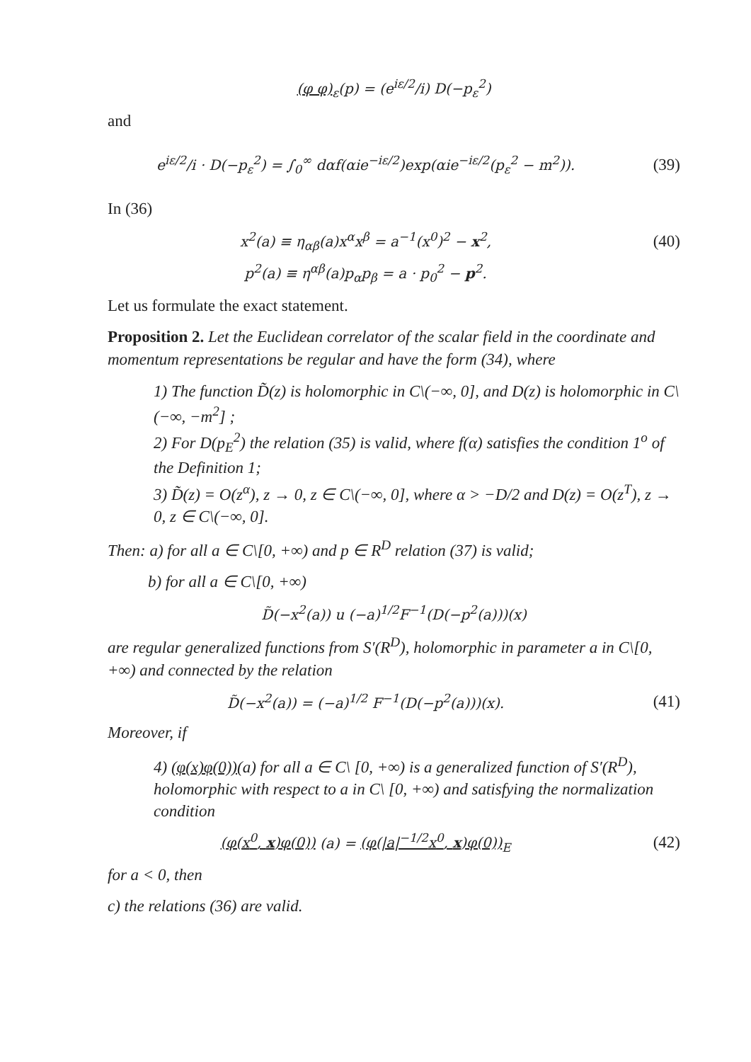(φ φ)<sub>ε</sub>(p) = (e<sup>iε/2</sup>/i) D(−p<sub>ε</sub><sup>2</sup>)
and
e<sup>iε/2</sup>/i · D(−p<sub>ε</sub><sup>2</sup>) = ∫<sub>0</sub><sup>∞</sup> dαf(αie<sup>−iε/2</sup>)exp(αie<sup>−iε/2</sup>(p<sub>ε</sub><sup>2</sup> − m<sup>2</sup>)).
(39)
In (36)
x<sup>2</sup>(a) ≡ η<sub>αβ</sub>(a)x<sup>α</sup>x<sup>β</sup> = a<sup>−1</sup>(x<sup>0</sup>)<sup>2</sup> − x<sup>2</sup>,
(40)
p<sup>2</sup>(a) ≡ η<sup>αβ</sup>(a)p<sub>α</sub>p<sub>β</sub> = a · p<sub>0</sub><sup>2</sup> − p<sup>2</sup>.
Let us formulate the exact statement.
Proposition 2. Let the Euclidean correlator of the scalar field in the coordinate and momentum representations be regular and have the form (34), where
1) The function D̃(z) is holomorphic in C\(−∞, 0], and D(z) is holomorphic in C\(−∞, −m<sup>2</sup>] ;
2) For D(p<sub>E</sub><sup>2</sup>) the relation (35) is valid, where f(α) satisfies the condition 1<sup>o</sup> of the Definition 1;
3) D̃(z) = O(z<sup>α</sup>), z → 0, z ∈ C\(−∞, 0], where α > −D/2 and D(z) = O(z<sup>T</sup>), z → 0, z ∈ C\(−∞, 0].
Then: a) for all a ∈ C\[0, +∞) and p ∈ R<sup>D</sup> relation (37) is valid;
b) for all a ∈ C\[0, +∞)
D̃(−x<sup>2</sup>(a)) u (−a)<sup>1/2</sup>F<sup>−1</sup>(D(−p<sup>2</sup>(a)))(x)
are regular generalized functions from S′(R<sup>D</sup>), holomorphic in parameter a in C\[0, +∞) and connected by the relation
D̃(−x<sup>2</sup>(a)) = (−a)<sup>1/2</sup> F<sup>−1</sup>(D(−p<sup>2</sup>(a)))(x).
(41)
Moreover, if
4) (φ(x)φ(0))(a) for all a ∈ C\ [0, +∞) is a generalized function of S′(R<sup>D</sup>), holomorphic with respect to a in C\ [0, +∞) and satisfying the normalization condition
(φ(x<sup>0</sup>, x)φ(0)) (a) = (φ(|a|<sup>−1/2</sup>x<sup>0</sup>, x)φ(0))<sub>E</sub>
(42)
for a < 0, then
c) the relations (36) are valid.